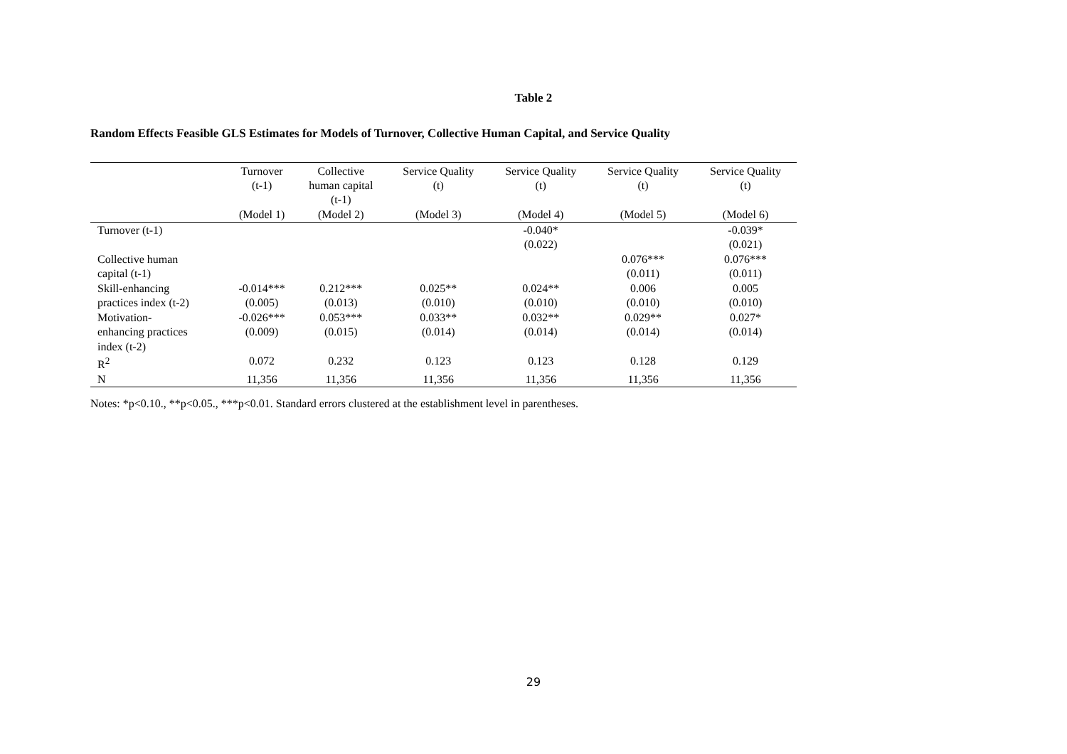Table 2
Random Effects Feasible GLS Estimates for Models of Turnover, Collective Human Capital, and Service Quality
| | Turnover (t-1) | Collective human capital (t-1) | Service Quality (t) | Service Quality (t) | Service Quality (t) | Service Quality (t) |
| --- | --- | --- | --- | --- | --- | --- |
| | (Model 1) | (Model 2) | (Model 3) | (Model 4) | (Model 5) | (Model 6) |
| Turnover (t-1) | | | | -0.040* | | -0.039* |
| | | | | (0.022) | | (0.021) |
| Collective human | | | | | 0.076*** | 0.076*** |
| capital (t-1) | | | | | (0.011) | (0.011) |
| Skill-enhancing | -0.014*** | 0.212*** | 0.025** | 0.024** | 0.006 | 0.005 |
| practices index (t-2) | (0.005) | (0.013) | (0.010) | (0.010) | (0.010) | (0.010) |
| Motivation- | -0.026*** | 0.053*** | 0.033** | 0.032** | 0.029** | 0.027* |
| enhancing practices index (t-2) | (0.009) | (0.015) | (0.014) | (0.014) | (0.014) | (0.014) |
| R<sup>2</sup> | 0.072 | 0.232 | 0.123 | 0.123 | 0.128 | 0.129 |
| N | 11,356 | 11,356 | 11,356 | 11,356 | 11,356 | 11,356 |
Notes: *p<0.10., **p<0.05., ***p<0.01. Standard errors clustered at the establishment level in parentheses.
29